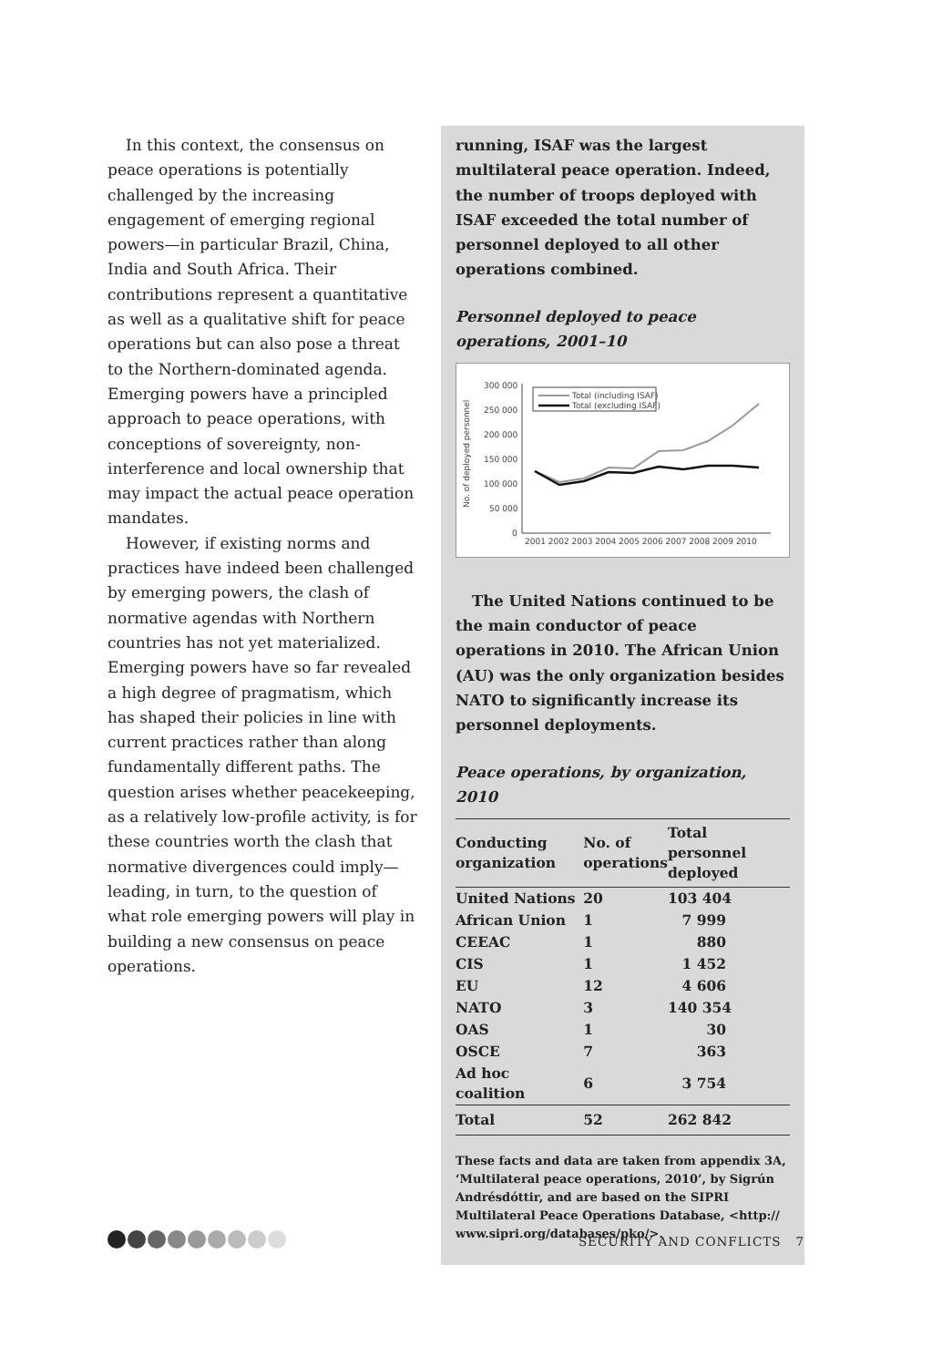In this context, the consensus on peace operations is potentially challenged by the increasing engagement of emerging regional powers—in particular Brazil, China, India and South Africa. Their contributions represent a quantitative as well as a qualitative shift for peace operations but can also pose a threat to the Northern-dominated agenda. Emerging powers have a principled approach to peace operations, with conceptions of sovereignty, non-interference and local ownership that may impact the actual peace operation mandates.
However, if existing norms and practices have indeed been challenged by emerging powers, the clash of normative agendas with Northern countries has not yet materialized. Emerging powers have so far revealed a high degree of pragmatism, which has shaped their policies in line with current practices rather than along fundamentally different paths. The question arises whether peacekeeping, as a relatively low-profile activity, is for these countries worth the clash that normative divergences could imply—leading, in turn, to the question of what role emerging powers will play in building a new consensus on peace operations.
running, ISAF was the largest multilateral peace operation. Indeed, the number of troops deployed with ISAF exceeded the total number of personnel deployed to all other operations combined.
Personnel deployed to peace operations, 2001–10
No. of deployed personnel
300 000
250 000
200 000
150 000
100 000
50 000
0
2001 2002 2003 2004 2005 2006 2007 2008 2009 2010
Total (including ISAF)
Total (excluding ISAF)
The United Nations continued to be the main conductor of peace operations in 2010. The African Union (AU) was the only organization besides NATO to significantly increase its personnel deployments.
Peace operations, by organization, 2010
| Conducting organization | No. of operations | Total personnel deployed |
| --- | --- | --- |
| United Nations | 20 | 103 404 |
| African Union | 1 | 7 999 |
| CEEAC | 1 | 880 |
| CIS | 1 | 1 452 |
| EU | 12 | 4 606 |
| NATO | 3 | 140 354 |
| OAS | 1 | 30 |
| OSCE | 7 | 363 |
| Ad hoc coalition | 6 | 3 754 |
| Total | 52 | 262 842 |
These facts and data are taken from appendix 3A, ‘Multilateral peace operations, 2010’, by Sigrún Andrésdóttir, and are based on the SIPRI Multilateral Peace Operations Database, <http:// www.sipri.org/databases/pko/>.
SECURITY AND CONFLICTS 7